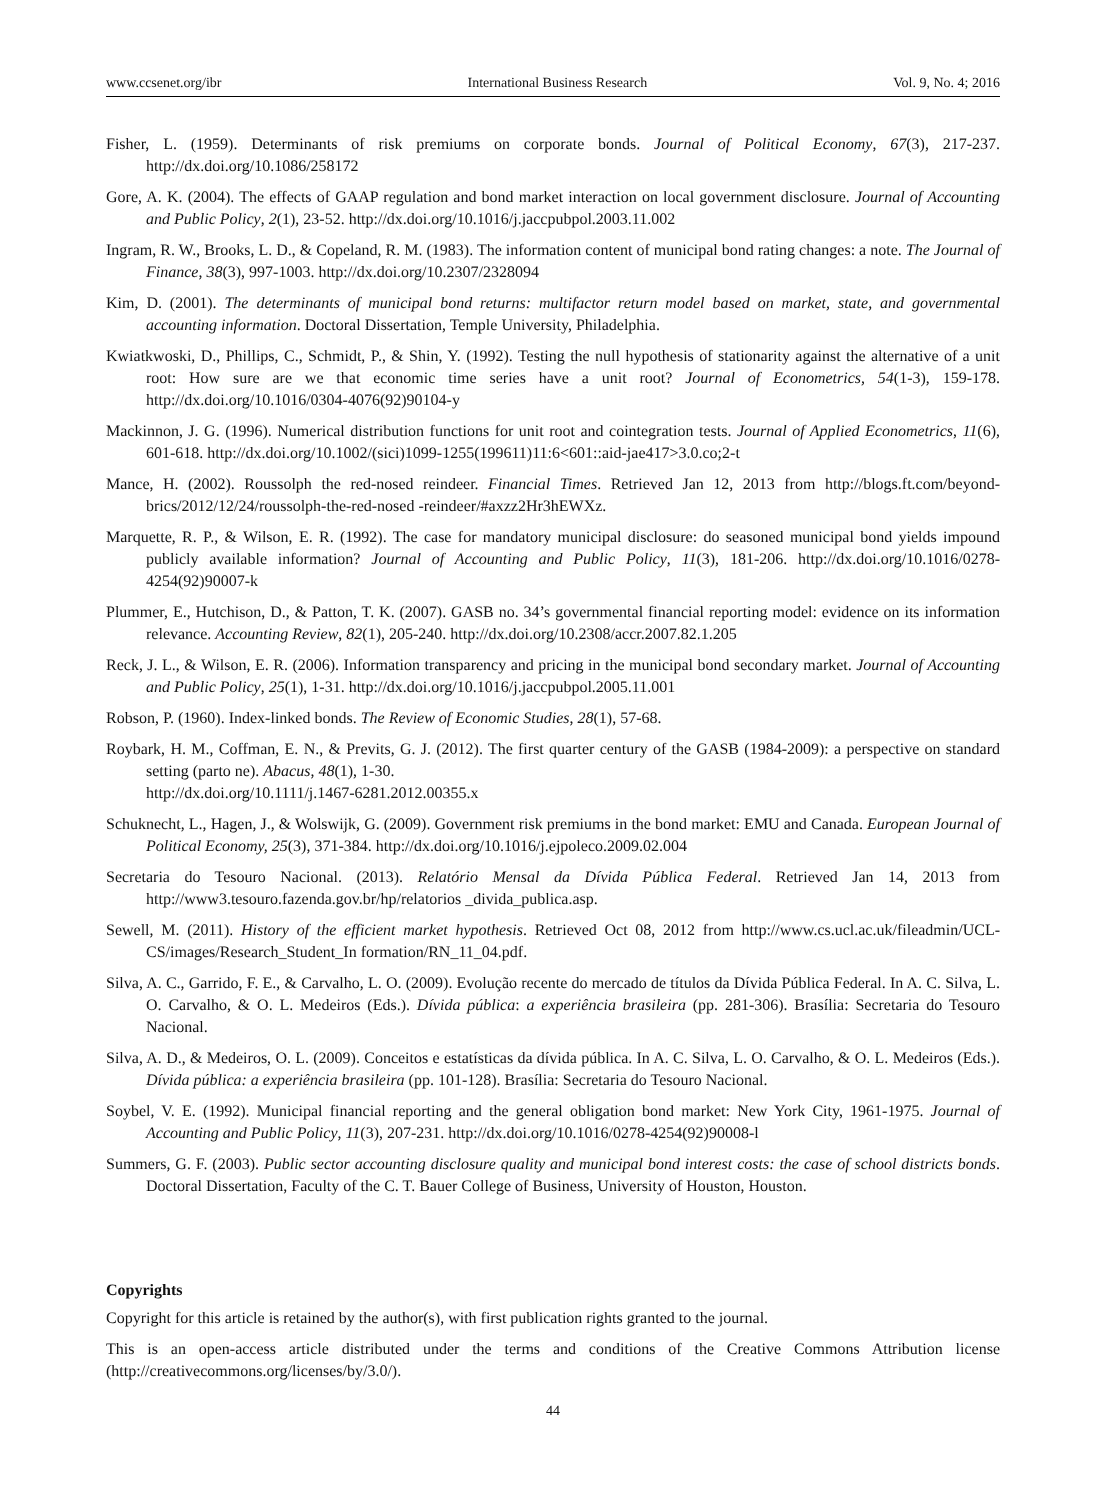www.ccsenet.org/ibr International Business Research Vol. 9, No. 4; 2016
Fisher, L. (1959). Determinants of risk premiums on corporate bonds. Journal of Political Economy, 67(3), 217-237. http://dx.doi.org/10.1086/258172
Gore, A. K. (2004). The effects of GAAP regulation and bond market interaction on local government disclosure. Journal of Accounting and Public Policy, 2(1), 23-52. http://dx.doi.org/10.1016/j.jaccpubpol.2003.11.002
Ingram, R. W., Brooks, L. D., & Copeland, R. M. (1983). The information content of municipal bond rating changes: a note. The Journal of Finance, 38(3), 997-1003. http://dx.doi.org/10.2307/2328094
Kim, D. (2001). The determinants of municipal bond returns: multifactor return model based on market, state, and governmental accounting information. Doctoral Dissertation, Temple University, Philadelphia.
Kwiatkwoski, D., Phillips, C., Schmidt, P., & Shin, Y. (1992). Testing the null hypothesis of stationarity against the alternative of a unit root: How sure are we that economic time series have a unit root? Journal of Econometrics, 54(1-3), 159-178. http://dx.doi.org/10.1016/0304-4076(92)90104-y
Mackinnon, J. G. (1996). Numerical distribution functions for unit root and cointegration tests. Journal of Applied Econometrics, 11(6), 601-618. http://dx.doi.org/10.1002/(sici)1099-1255(199611)11:6<601::aid-jae417>3.0.co;2-t
Mance, H. (2002). Roussolph the red-nosed reindeer. Financial Times. Retrieved Jan 12, 2013 from http://blogs.ft.com/beyond-brics/2012/12/24/roussolph-the-red-nosed -reindeer/#axzz2Hr3hEWXz.
Marquette, R. P., & Wilson, E. R. (1992). The case for mandatory municipal disclosure: do seasoned municipal bond yields impound publicly available information? Journal of Accounting and Public Policy, 11(3), 181-206. http://dx.doi.org/10.1016/0278-4254(92)90007-k
Plummer, E., Hutchison, D., & Patton, T. K. (2007). GASB no. 34’s governmental financial reporting model: evidence on its information relevance. Accounting Review, 82(1), 205-240. http://dx.doi.org/10.2308/accr.2007.82.1.205
Reck, J. L., & Wilson, E. R. (2006). Information transparency and pricing in the municipal bond secondary market. Journal of Accounting and Public Policy, 25(1), 1-31. http://dx.doi.org/10.1016/j.jaccpubpol.2005.11.001
Robson, P. (1960). Index-linked bonds. The Review of Economic Studies, 28(1), 57-68.
Roybark, H. M., Coffman, E. N., & Previts, G. J. (2012). The first quarter century of the GASB (1984-2009): a perspective on standard setting (parto ne). Abacus, 48(1), 1-30.
http://dx.doi.org/10.1111/j.1467-6281.2012.00355.x
Schuknecht, L., Hagen, J., & Wolswijk, G. (2009). Government risk premiums in the bond market: EMU and Canada. European Journal of Political Economy, 25(3), 371-384. http://dx.doi.org/10.1016/j.ejpoleco.2009.02.004
Secretaria do Tesouro Nacional. (2013). Relatório Mensal da Dívida Pública Federal. Retrieved Jan 14, 2013 from http://www3.tesouro.fazenda.gov.br/hp/relatorios _divida_publica.asp.
Sewell, M. (2011). History of the efficient market hypothesis. Retrieved Oct 08, 2012 from http://www.cs.ucl.ac.uk/fileadmin/UCL-CS/images/Research_Student_In formation/RN_11_04.pdf.
Silva, A. C., Garrido, F. E., & Carvalho, L. O. (2009). Evolução recente do mercado de títulos da Dívida Pública Federal. In A. C. Silva, L. O. Carvalho, & O. L. Medeiros (Eds.). Dívida pública: a experiência brasileira (pp. 281-306). Brasília: Secretaria do Tesouro Nacional.
Silva, A. D., & Medeiros, O. L. (2009). Conceitos e estatísticas da dívida pública. In A. C. Silva, L. O. Carvalho, & O. L. Medeiros (Eds.). Dívida pública: a experiência brasileira (pp. 101-128). Brasília: Secretaria do Tesouro Nacional.
Soybel, V. E. (1992). Municipal financial reporting and the general obligation bond market: New York City, 1961-1975. Journal of Accounting and Public Policy, 11(3), 207-231. http://dx.doi.org/10.1016/0278-4254(92)90008-l
Summers, G. F. (2003). Public sector accounting disclosure quality and municipal bond interest costs: the case of school districts bonds. Doctoral Dissertation, Faculty of the C. T. Bauer College of Business, University of Houston, Houston.
Copyrights
Copyright for this article is retained by the author(s), with first publication rights granted to the journal.
This is an open-access article distributed under the terms and conditions of the Creative Commons Attribution license (http://creativecommons.org/licenses/by/3.0/).
44